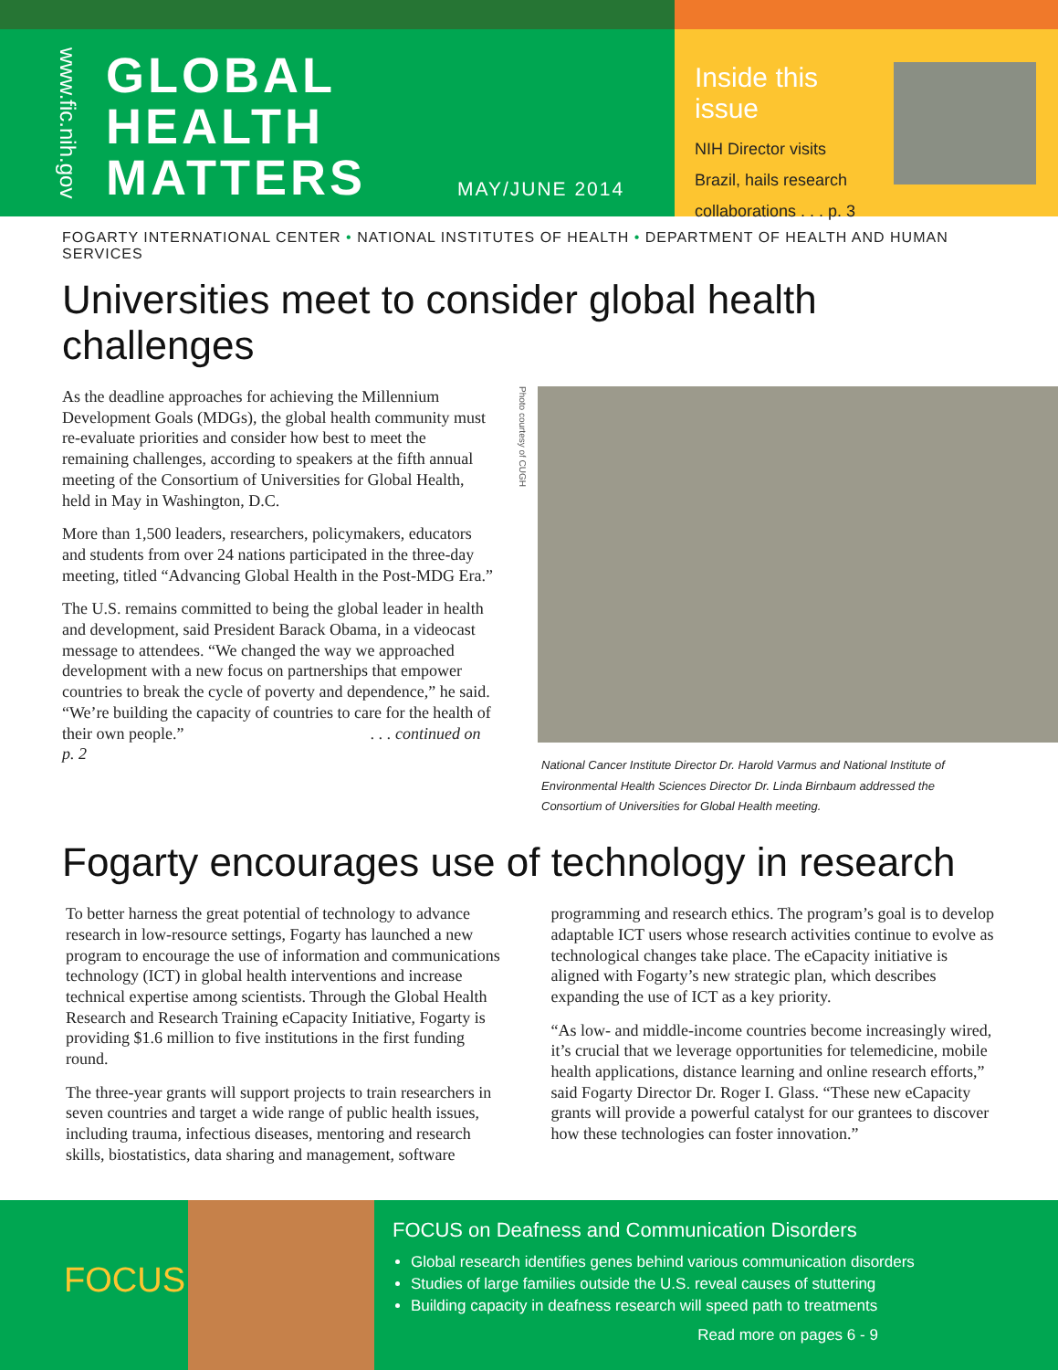www.fic.nih.gov
GLOBAL
HEALTH
MATTERS
MAY/JUNE 2014
Inside this issue
NIH Director visits
Brazil, hails research
collaborations . . . p. 3
FOGARTY INTERNATIONAL CENTER • NATIONAL INSTITUTES OF HEALTH • DEPARTMENT OF HEALTH AND HUMAN SERVICES
Universities meet to consider global health challenges
As the deadline approaches for achieving the Millennium Development Goals (MDGs), the global health community must re-evaluate priorities and consider how best to meet the remaining challenges, according to speakers at the fifth annual meeting of the Consortium of Universities for Global Health, held in May in Washington, D.C.
More than 1,500 leaders, researchers, policymakers, educators and students from over 24 nations participated in the three-day meeting, titled “Advancing Global Health in the Post-MDG Era.”
The U.S. remains committed to being the global leader in health and development, said President Barack Obama, in a videocast message to attendees. “We changed the way we approached development with a new focus on partnerships that empower countries to break the cycle of poverty and dependence,” he said. “We’re building the capacity of countries to care for the health of their own people.” . . . continued on p. 2
Photo courtesy of CUGH
National Cancer Institute Director Dr. Harold Varmus and National Institute of Environmental Health Sciences Director Dr. Linda Birnbaum addressed the Consortium of Universities for Global Health meeting.
Fogarty encourages use of technology in research
To better harness the great potential of technology to advance research in low-resource settings, Fogarty has launched a new program to encourage the use of information and communications technology (ICT) in global health interventions and increase technical expertise among scientists. Through the Global Health Research and Research Training eCapacity Initiative, Fogarty is providing $1.6 million to five institutions in the first funding round.
The three-year grants will support projects to train researchers in seven countries and target a wide range of public health issues, including trauma, infectious diseases, mentoring and research skills, biostatistics, data sharing and management, software
programming and research ethics. The program’s goal is to develop adaptable ICT users whose research activities continue to evolve as technological changes take place. The eCapacity initiative is aligned with Fogarty’s new strategic plan, which describes expanding the use of ICT as a key priority.
“As low- and middle-income countries become increasingly wired, it’s crucial that we leverage opportunities for telemedicine, mobile health applications, distance learning and online research efforts,” said Fogarty Director Dr. Roger I. Glass. “These new eCapacity grants will provide a powerful catalyst for our grantees to discover how these technologies can foster innovation.”
FOCUS
FOCUS on Deafness and Communication Disorders
Global research identifies genes behind various communication disorders
Studies of large families outside the U.S. reveal causes of stuttering
Building capacity in deafness research will speed path to treatments
Read more on pages 6 - 9